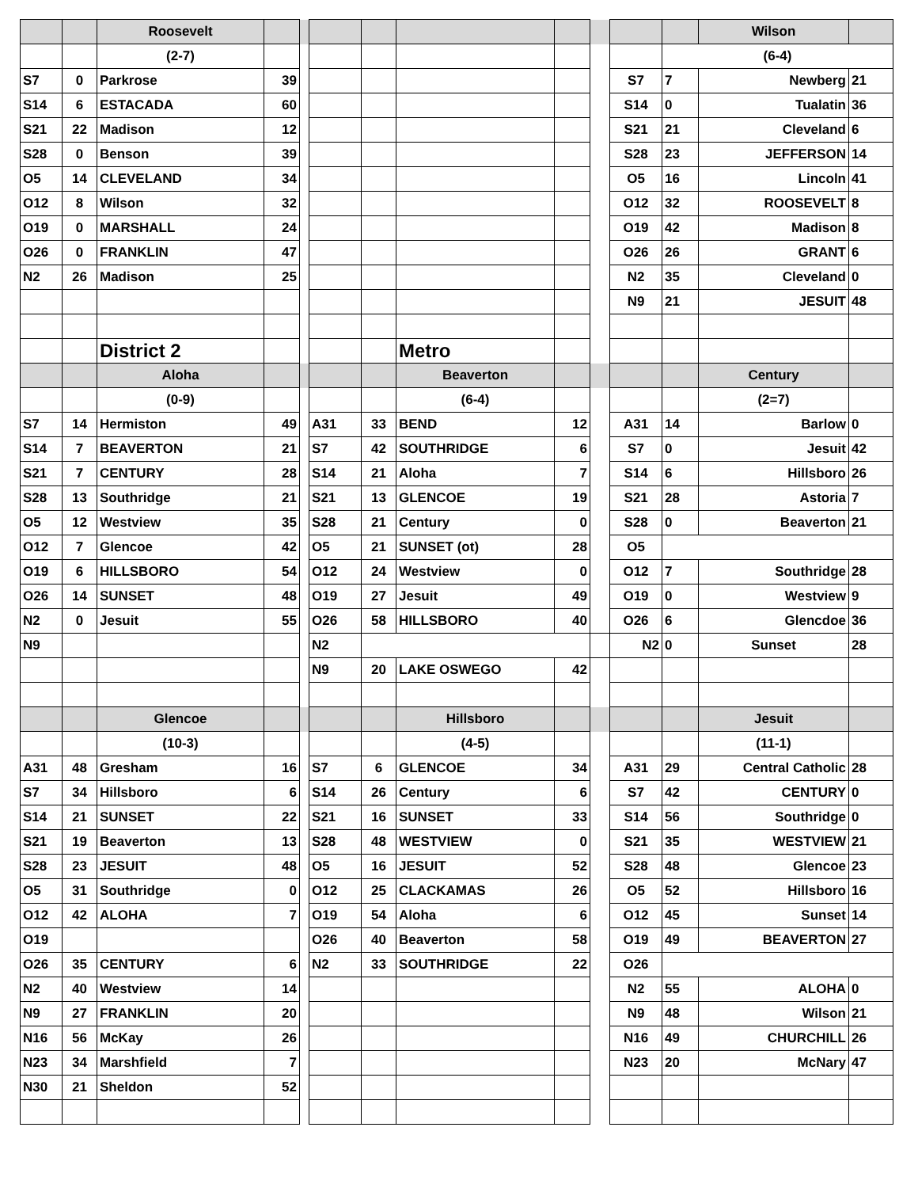| | | Roosevelt | | | | | | | | | | Wilson | |
| | | (2-7) | | | | | | | | | (6-4) | | |
| S7 | 0 | Parkrose | 39 | | | | | | | S7 | 7 | Newberg | 21 |
| S14 | 6 | ESTACADA | 60 | | | | | | | S14 | 0 | Tualatin | 36 |
| S21 | 22 | Madison | 12 | | | | | | | S21 | 21 | Cleveland | 6 |
| S28 | 0 | Benson | 39 | | | | | | | S28 | 23 | JEFFERSON | 14 |
| O5 | 14 | CLEVELAND | 34 | | | | | | | O5 | 16 | Lincoln | 41 |
| O12 | 8 | Wilson | 32 | | | | | | | O12 | 32 | ROOSEVELT | 8 |
| O19 | 0 | MARSHALL | 24 | | | | | | | O19 | 42 | Madison | 8 |
| O26 | 0 | FRANKLIN | 47 | | | | | | | O26 | 26 | GRANT | 6 |
| N2 | 26 | Madison | 25 | | | | | | | N2 | 35 | Cleveland | 0 |
| | | | | | | | | | | N9 | 21 | JESUIT | 48 |
| | | District 2 | | | | | Metro | | | | | | |
| | | Aloha | | | | | Beaverton | | | | | Century | |
| | | (0-9) | | | | | (6-4) | | | | | (2=7) | |
| S7 | 14 | Hermiston | 49 | | A31 | 33 | BEND | 12 | | A31 | 14 | Barlow | 0 |
| S14 | 7 | BEAVERTON | 21 | | S7 | 42 | SOUTHRIDGE | 6 | | S7 | 0 | Jesuit | 42 |
| S21 | 7 | CENTURY | 28 | | S14 | 21 | Aloha | 7 | | S14 | 6 | Hillsboro | 26 |
| S28 | 13 | Southridge | 21 | | S21 | 13 | GLENCOE | 19 | | S21 | 28 | Astoria | 7 |
| O5 | 12 | Westview | 35 | | S28 | 21 | Century | 0 | | S28 | 0 | Beaverton | 21 |
| O12 | 7 | Glencoe | 42 | | O5 | 21 | SUNSET (ot) | 28 | | O5 | | | |
| O19 | 6 | HILLSBORO | 54 | | O12 | 24 | Westview | 0 | | O12 | 7 | Southridge | 28 |
| O26 | 14 | SUNSET | 48 | | O19 | 27 | Jesuit | 49 | | O19 | 0 | Westview | 9 |
| N2 | 0 | Jesuit | 55 | | O26 | 58 | HILLSBORO | 40 | | O26 | 6 | Glencdoe | 36 |
| N9 | | | | | N2 | | | | | N2 | 0 | Sunset | 28 |
| | | | | | N9 | 20 | LAKE OSWEGO | 42 | | | | | |
| | | Glencoe | | | | | Hillsboro | | | | | Jesuit | |
| | | (10-3) | | | | | (4-5) | | | | | (11-1) | |
| A31 | 48 | Gresham | 16 | | S7 | 6 | GLENCOE | 34 | | A31 | 29 | Central Catholic | 28 |
| S7 | 34 | Hillsboro | 6 | | S14 | 26 | Century | 6 | | S7 | 42 | CENTURY | 0 |
| S14 | 21 | SUNSET | 22 | | S21 | 16 | SUNSET | 33 | | S14 | 56 | Southridge | 0 |
| S21 | 19 | Beaverton | 13 | | S28 | 48 | WESTVIEW | 0 | | S21 | 35 | WESTVIEW | 21 |
| S28 | 23 | JESUIT | 48 | | O5 | 16 | JESUIT | 52 | | S28 | 48 | Glencoe | 23 |
| O5 | 31 | Southridge | 0 | | O12 | 25 | CLACKAMAS | 26 | | O5 | 52 | Hillsboro | 16 |
| O12 | 42 | ALOHA | 7 | | O19 | 54 | Aloha | 6 | | O12 | 45 | Sunset | 14 |
| O19 | | | | | O26 | 40 | Beaverton | 58 | | O19 | 49 | BEAVERTON | 27 |
| O26 | 35 | CENTURY | 6 | | N2 | 33 | SOUTHRIDGE | 22 | | O26 | | | |
| N2 | 40 | Westview | 14 | | | | | | | N2 | 55 | ALOHA | 0 |
| N9 | 27 | FRANKLIN | 20 | | | | | | | N9 | 48 | Wilson | 21 |
| N16 | 56 | McKay | 26 | | | | | | | N16 | 49 | CHURCHILL | 26 |
| N23 | 34 | Marshfield | 7 | | | | | | | N23 | 20 | McNary | 47 |
| N30 | 21 | Sheldon | 52 | | | | | | | | | | |